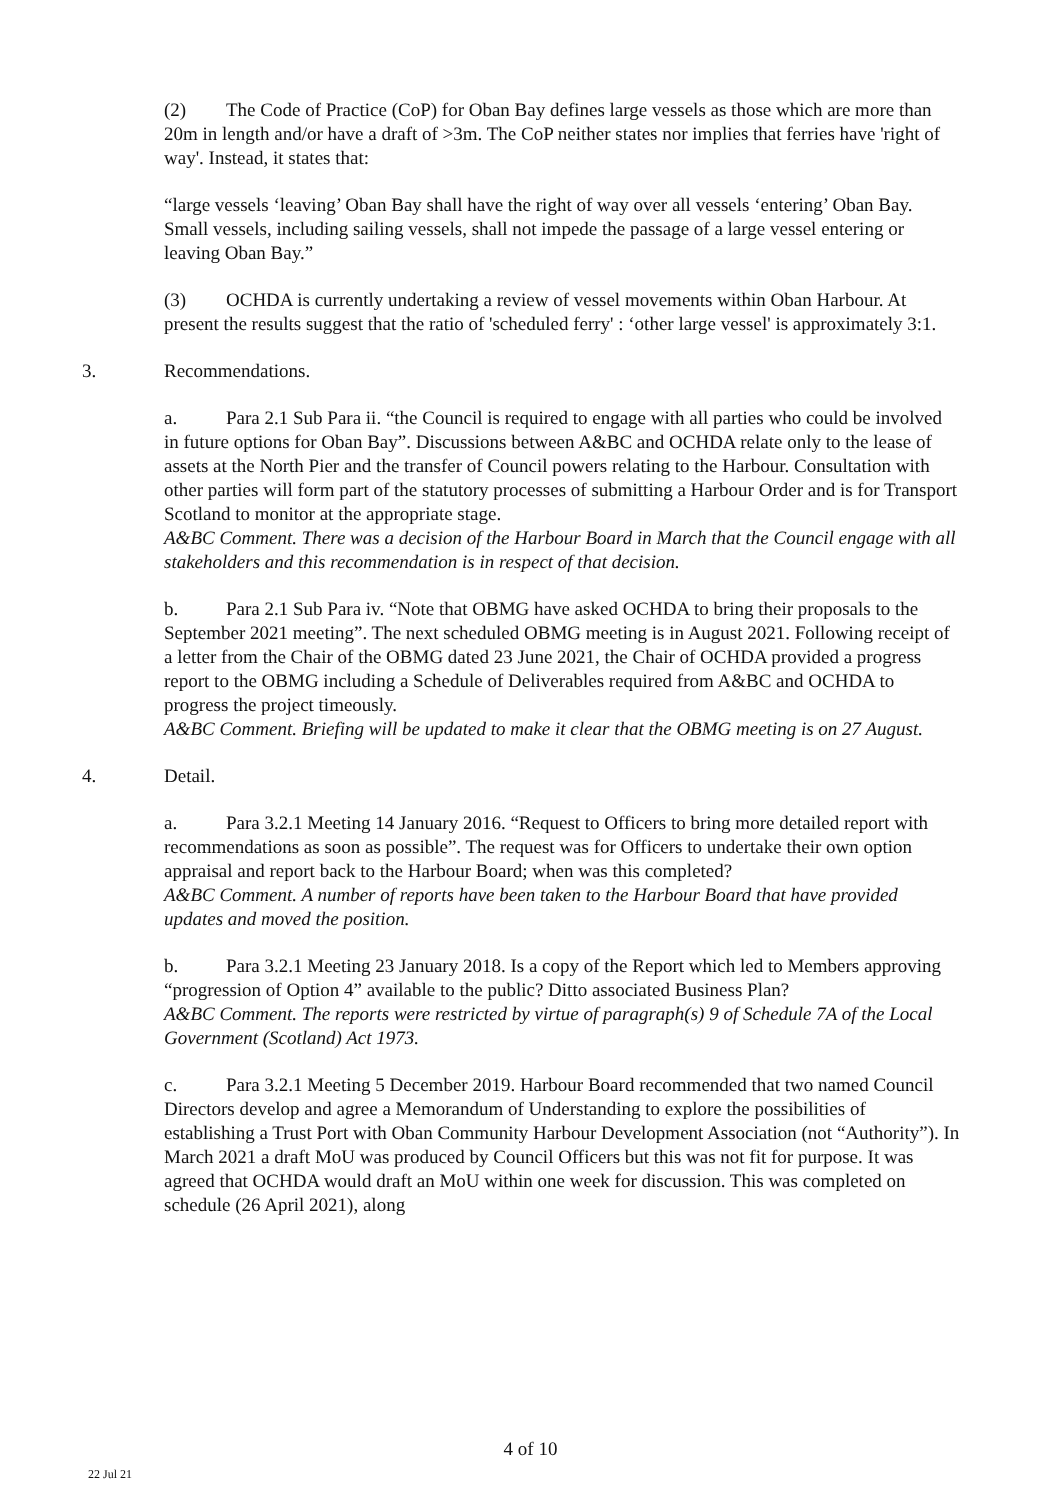(2) The Code of Practice (CoP) for Oban Bay defines large vessels as those which are more than 20m in length and/or have a draft of >3m. The CoP neither states nor implies that ferries have 'right of way'. Instead, it states that:
“large vessels ‘leaving’ Oban Bay shall have the right of way over all vessels ‘entering’ Oban Bay. Small vessels, including sailing vessels, shall not impede the passage of a large vessel entering or leaving Oban Bay.”
(3) OCHDA is currently undertaking a review of vessel movements within Oban Harbour. At present the results suggest that the ratio of 'scheduled ferry' : ‘other large vessel' is approximately 3:1.
3. Recommendations.
a. Para 2.1 Sub Para ii. “the Council is required to engage with all parties who could be involved in future options for Oban Bay”. Discussions between A&BC and OCHDA relate only to the lease of assets at the North Pier and the transfer of Council powers relating to the Harbour. Consultation with other parties will form part of the statutory processes of submitting a Harbour Order and is for Transport Scotland to monitor at the appropriate stage.
A&BC Comment. There was a decision of the Harbour Board in March that the Council engage with all stakeholders and this recommendation is in respect of that decision.
b. Para 2.1 Sub Para iv. “Note that OBMG have asked OCHDA to bring their proposals to the September 2021 meeting”. The next scheduled OBMG meeting is in August 2021. Following receipt of a letter from the Chair of the OBMG dated 23 June 2021, the Chair of OCHDA provided a progress report to the OBMG including a Schedule of Deliverables required from A&BC and OCHDA to progress the project timeously.
A&BC Comment. Briefing will be updated to make it clear that the OBMG meeting is on 27 August.
4. Detail.
a. Para 3.2.1 Meeting 14 January 2016. “Request to Officers to bring more detailed report with recommendations as soon as possible”. The request was for Officers to undertake their own option appraisal and report back to the Harbour Board; when was this completed?
A&BC Comment. A number of reports have been taken to the Harbour Board that have provided updates and moved the position.
b. Para 3.2.1 Meeting 23 January 2018. Is a copy of the Report which led to Members approving “progression of Option 4” available to the public? Ditto associated Business Plan?
A&BC Comment. The reports were restricted by virtue of paragraph(s) 9 of Schedule 7A of the Local Government (Scotland) Act 1973.
c. Para 3.2.1 Meeting 5 December 2019. Harbour Board recommended that two named Council Directors develop and agree a Memorandum of Understanding to explore the possibilities of establishing a Trust Port with Oban Community Harbour Development Association (not “Authority”). In March 2021 a draft MoU was produced by Council Officers but this was not fit for purpose. It was agreed that OCHDA would draft an MoU within one week for discussion. This was completed on schedule (26 April 2021), along
4 of 10
22 Jul 21